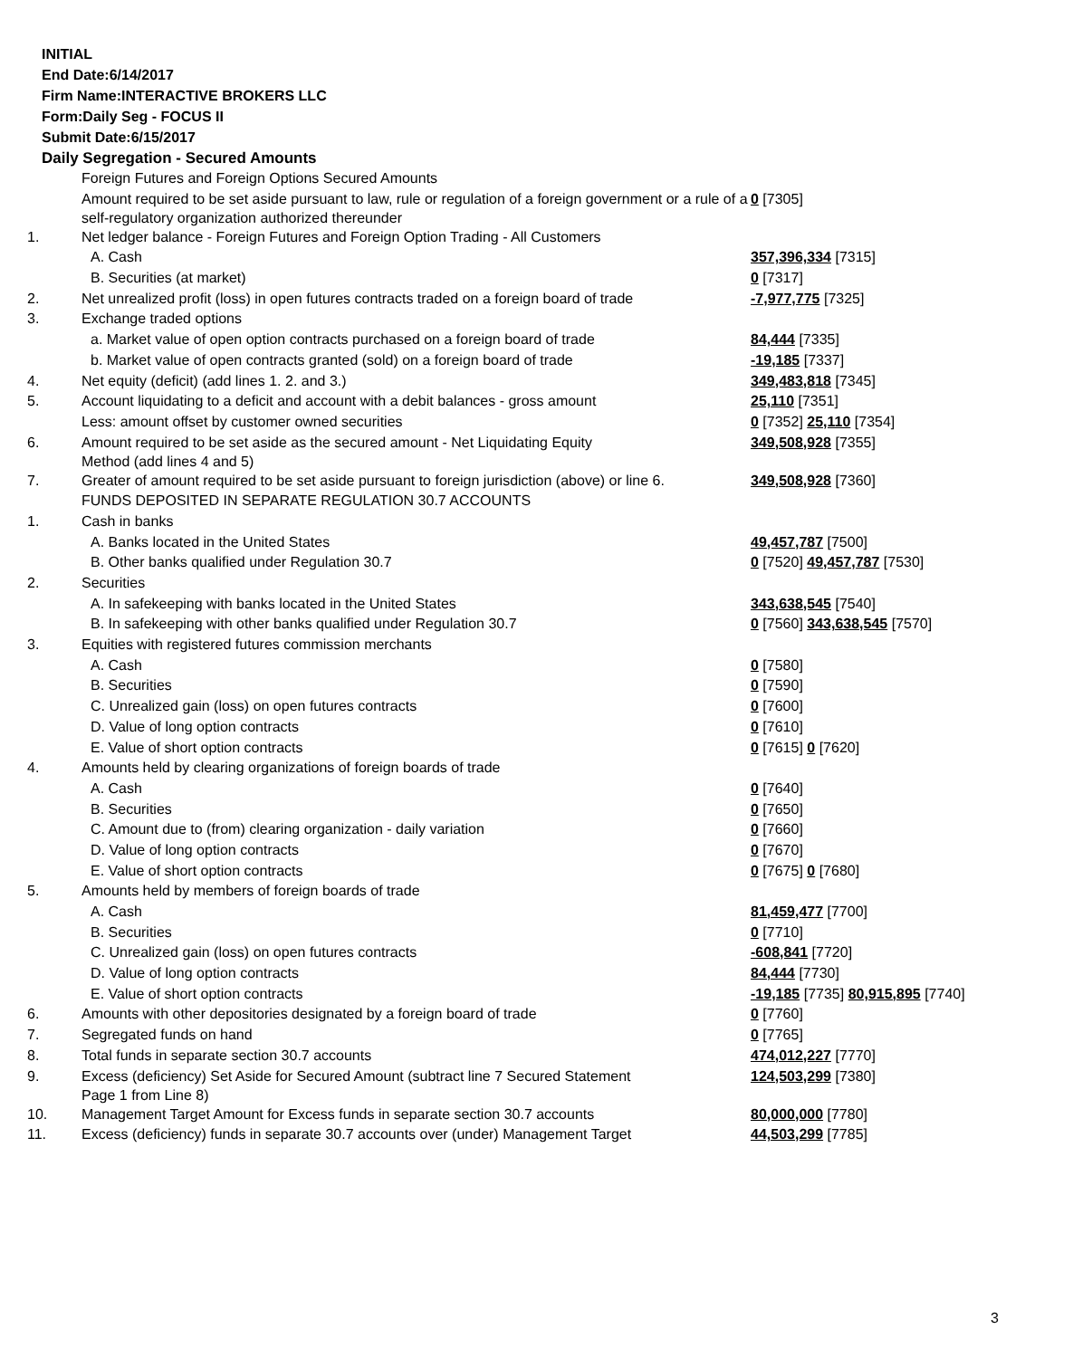INITIAL
End Date:6/14/2017
Firm Name:INTERACTIVE BROKERS LLC
Form:Daily Seg - FOCUS II
Submit Date:6/15/2017
Daily Segregation - Secured Amounts
| | Foreign Futures and Foreign Options Secured Amounts | |
| | Amount required to be set aside pursuant to law, rule or regulation of a foreign government or a rule of a self-regulatory organization authorized thereunder | 0 [7305] |
| 1. | Net ledger balance - Foreign Futures and Foreign Option Trading - All Customers | |
| | A. Cash | 357,396,334 [7315] |
| | B. Securities (at market) | 0 [7317] |
| 2. | Net unrealized profit (loss) in open futures contracts traded on a foreign board of trade | -7,977,775 [7325] |
| 3. | Exchange traded options | |
| | a. Market value of open option contracts purchased on a foreign board of trade | 84,444 [7335] |
| | b. Market value of open contracts granted (sold) on a foreign board of trade | -19,185 [7337] |
| 4. | Net equity (deficit) (add lines 1. 2. and 3.) | 349,483,818 [7345] |
| 5. | Account liquidating to a deficit and account with a debit balances - gross amount | 25,110 [7351] |
| | Less: amount offset by customer owned securities | 0 [7352] 25,110 [7354] |
| 6. | Amount required to be set aside as the secured amount - Net Liquidating Equity Method (add lines 4 and 5) | 349,508,928 [7355] |
| 7. | Greater of amount required to be set aside pursuant to foreign jurisdiction (above) or line 6. | 349,508,928 [7360] |
| | FUNDS DEPOSITED IN SEPARATE REGULATION 30.7 ACCOUNTS | |
| 1. | Cash in banks | |
| | A. Banks located in the United States | 49,457,787 [7500] |
| | B. Other banks qualified under Regulation 30.7 | 0 [7520] 49,457,787 [7530] |
| 2. | Securities | |
| | A. In safekeeping with banks located in the United States | 343,638,545 [7540] |
| | B. In safekeeping with other banks qualified under Regulation 30.7 | 0 [7560] 343,638,545 [7570] |
| 3. | Equities with registered futures commission merchants | |
| | A. Cash | 0 [7580] |
| | B. Securities | 0 [7590] |
| | C. Unrealized gain (loss) on open futures contracts | 0 [7600] |
| | D. Value of long option contracts | 0 [7610] |
| | E. Value of short option contracts | 0 [7615] 0 [7620] |
| 4. | Amounts held by clearing organizations of foreign boards of trade | |
| | A. Cash | 0 [7640] |
| | B. Securities | 0 [7650] |
| | C. Amount due to (from) clearing organization - daily variation | 0 [7660] |
| | D. Value of long option contracts | 0 [7670] |
| | E. Value of short option contracts | 0 [7675] 0 [7680] |
| 5. | Amounts held by members of foreign boards of trade | |
| | A. Cash | 81,459,477 [7700] |
| | B. Securities | 0 [7710] |
| | C. Unrealized gain (loss) on open futures contracts | -608,841 [7720] |
| | D. Value of long option contracts | 84,444 [7730] |
| | E. Value of short option contracts | -19,185 [7735] 80,915,895 [7740] |
| 6. | Amounts with other depositories designated by a foreign board of trade | 0 [7760] |
| 7. | Segregated funds on hand | 0 [7765] |
| 8. | Total funds in separate section 30.7 accounts | 474,012,227 [7770] |
| 9. | Excess (deficiency) Set Aside for Secured Amount (subtract line 7 Secured Statement Page 1 from Line 8) | 124,503,299 [7380] |
| 10. | Management Target Amount for Excess funds in separate section 30.7 accounts | 80,000,000 [7780] |
| 11. | Excess (deficiency) funds in separate 30.7 accounts over (under) Management Target | 44,503,299 [7785] |
3